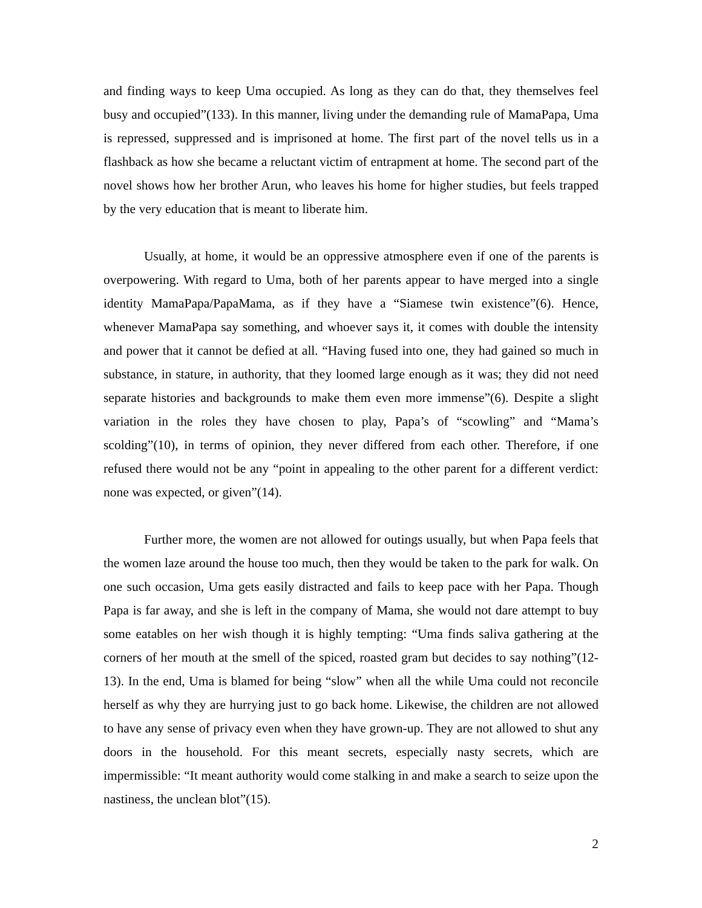and finding ways to keep Uma occupied. As long as they can do that, they themselves feel busy and occupied”(133). In this manner, living under the demanding rule of MamaPapa, Uma is repressed, suppressed and is imprisoned at home. The first part of the novel tells us in a flashback as how she became a reluctant victim of entrapment at home. The second part of the novel shows how her brother Arun, who leaves his home for higher studies, but feels trapped by the very education that is meant to liberate him.
Usually, at home, it would be an oppressive atmosphere even if one of the parents is overpowering. With regard to Uma, both of her parents appear to have merged into a single identity MamaPapa/PapaMama, as if they have a “Siamese twin existence”(6). Hence, whenever MamaPapa say something, and whoever says it, it comes with double the intensity and power that it cannot be defied at all. “Having fused into one, they had gained so much in substance, in stature, in authority, that they loomed large enough as it was; they did not need separate histories and backgrounds to make them even more immense”(6). Despite a slight variation in the roles they have chosen to play, Papa’s of “scowling” and “Mama’s scolding”(10), in terms of opinion, they never differed from each other. Therefore, if one refused there would not be any “point in appealing to the other parent for a different verdict: none was expected, or given”(14).
Further more, the women are not allowed for outings usually, but when Papa feels that the women laze around the house too much, then they would be taken to the park for walk. On one such occasion, Uma gets easily distracted and fails to keep pace with her Papa. Though Papa is far away, and she is left in the company of Mama, she would not dare attempt to buy some eatables on her wish though it is highly tempting: “Uma finds saliva gathering at the corners of her mouth at the smell of the spiced, roasted gram but decides to say nothing”(12-13). In the end, Uma is blamed for being “slow” when all the while Uma could not reconcile herself as why they are hurrying just to go back home. Likewise, the children are not allowed to have any sense of privacy even when they have grown-up. They are not allowed to shut any doors in the household. For this meant secrets, especially nasty secrets, which are impermissible: “It meant authority would come stalking in and make a search to seize upon the nastiness, the unclean blot”(15).
2